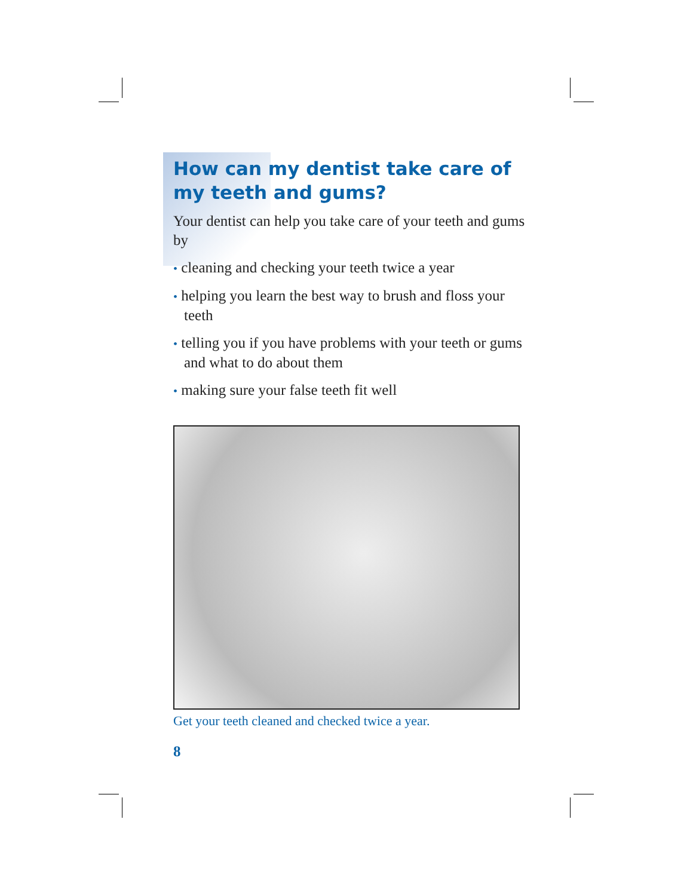How can my dentist take care of
my teeth and gums?
Your dentist can help you take care of your teeth and gums by
• cleaning and checking your teeth twice a year
• helping you learn the best way to brush and floss your teeth
• telling you if you have problems with your teeth or gums and what to do about them
• making sure your false teeth fit well
Get your teeth cleaned and checked twice a year.
8